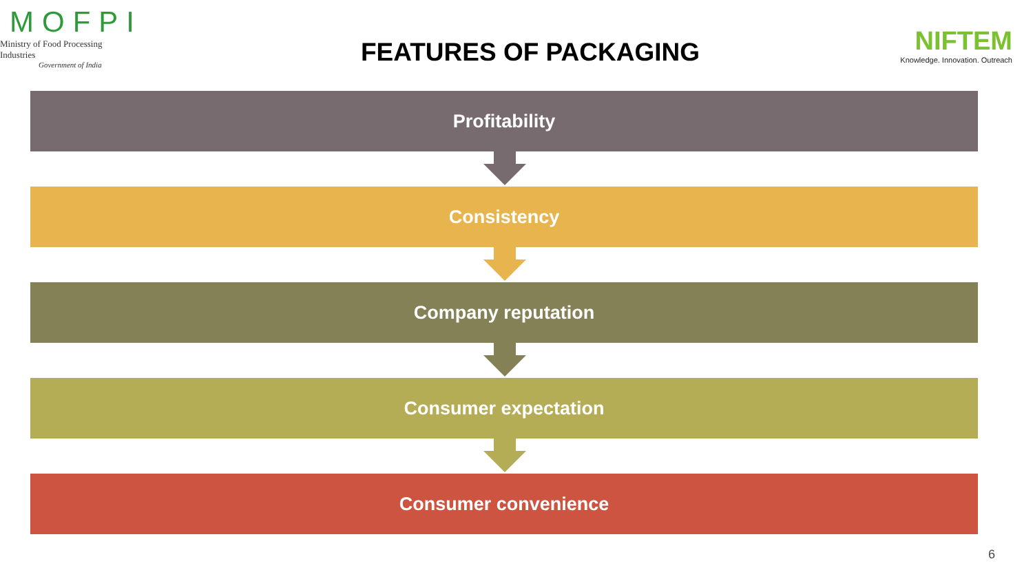MOFPI
Ministry of Food Processing Industries
Government of India
FEATURES OF PACKAGING
NIFTEM
Knowledge. Innovation. Outreach
Profitability
Consistency
Company reputation
Consumer expectation
Consumer convenience
6